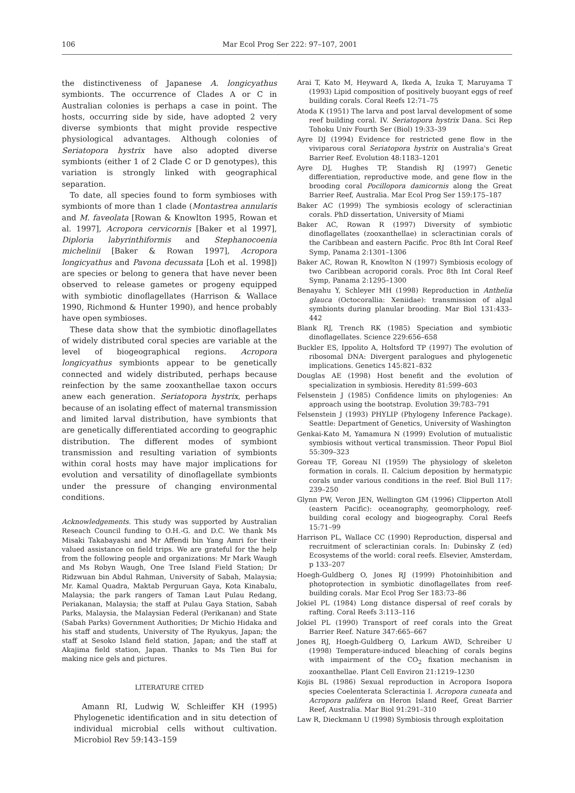106 Mar Ecol Prog Ser 222: 97–107, 2001
the distinctiveness of Japanese A. longicyathus symbionts. The occurrence of Clades A or C in Australian colonies is perhaps a case in point. The hosts, occurring side by side, have adopted 2 very diverse symbionts that might provide respective physiological advantages. Although colonies of Seriatopora hystrix have also adopted diverse symbionts (either 1 of 2 Clade C or D genotypes), this variation is strongly linked with geographical separation.
To date, all species found to form symbioses with symbionts of more than 1 clade (Montastrea annularis and M. faveolata [Rowan & Knowlton 1995, Rowan et al. 1997], Acropora cervicornis [Baker et al 1997], Diploria labyrinthiformis and Stephanocoenia michelinii [Baker & Rowan 1997], Acropora longicyathus and Pavona decussata [Loh et al. 1998]) are species or belong to genera that have never been observed to release gametes or progeny equipped with symbiotic dinoflagellates (Harrison & Wallace 1990, Richmond & Hunter 1990), and hence probably have open symbioses.
These data show that the symbiotic dinoflagellates of widely distributed coral species are variable at the level of biogeographical regions. Acropora longicyathus symbionts appear to be genetically connected and widely distributed, perhaps because reinfection by the same zooxanthellae taxon occurs anew each generation. Seriatopora hystrix, perhaps because of an isolating effect of maternal transmission and limited larval distribution, have symbionts that are genetically differentiated according to geographic distribution. The different modes of symbiont transmission and resulting variation of symbionts within coral hosts may have major implications for evolution and versatility of dinoflagellate symbionts under the pressure of changing environmental conditions.
Acknowledgements. This study was supported by Australian Reseach Council funding to O.H.-G. and D.C. We thank Ms Misaki Takabayashi and Mr Affendi bin Yang Amri for their valued assistance on field trips. We are grateful for the help from the following people and organizations: Mr Mark Waugh and Ms Robyn Waugh, One Tree Island Field Station; Dr Ridzwuan bin Abdul Rahman, University of Sabah, Malaysia; Mr. Kamal Quadra, Maktab Perguruan Gaya, Kota Kinabalu, Malaysia; the park rangers of Taman Laut Pulau Redang, Periakanan, Malaysia; the staff at Pulau Gaya Station, Sabah Parks, Malaysia, the Malaysian Federal (Perikanan) and State (Sabah Parks) Government Authorities; Dr Michio Hidaka and his staff and students, University of The Ryukyus, Japan; the staff at Sesoko Island field station, Japan; and the staff at Akajima field station, Japan. Thanks to Ms Tien Bui for making nice gels and pictures.
LITERATURE CITED
Amann RI, Ludwig W, Schleiffer KH (1995) Phylogenetic identification and in situ detection of individual microbial cells without cultivation. Microbiol Rev 59:143–159
Arai T, Kato M, Heyward A, Ikeda A, Izuka T, Maruyama T (1993) Lipid composition of positively buoyant eggs of reef building corals. Coral Reefs 12:71–75
Atoda K (1951) The larva and post larval development of some reef building coral. IV. Seriatopora hystrix Dana. Sci Rep Tohoku Univ Fourth Ser (Biol) 19:33–39
Ayre DJ (1994) Evidence for restricted gene flow in the viviparous coral Seriatopora hystrix on Australia's Great Barrier Reef. Evolution 48:1183–1201
Ayre DJ, Hughes TP, Standish RJ (1997) Genetic differentiation, reproductive mode, and gene flow in the brooding coral Pocillopora damicornis along the Great Barrier Reef, Australia. Mar Ecol Prog Ser 159:175–187
Baker AC (1999) The symbiosis ecology of scleractinian corals. PhD dissertation, University of Miami
Baker AC, Rowan R (1997) Diversity of symbiotic dinoflagellates (zooxanthellae) in scleractinian corals of the Caribbean and eastern Pacific. Proc 8th Int Coral Reef Symp, Panama 2:1301–1306
Baker AC, Rowan R, Knowlton N (1997) Symbiosis ecology of two Caribbean acroporid corals. Proc 8th Int Coral Reef Symp, Panama 2:1295–1300
Benayahu Y, Schleyer MH (1998) Reproduction in Anthelia glauca (Octocorallia: Xeniidae): transmission of algal symbionts during planular brooding. Mar Biol 131:433–442
Blank RJ, Trench RK (1985) Speciation and symbiotic dinoflagellates. Science 229:656–658
Buckler ES, Ippolito A, Holtsford TP (1997) The evolution of ribosomal DNA: Divergent paralogues and phylogenetic implications. Genetics 145:821–832
Douglas AE (1998) Host benefit and the evolution of specialization in symbiosis. Heredity 81:599–603
Felsenstein J (1985) Confidence limits on phylogenies: An approach using the bootstrap. Evolution 39:783–791
Felsenstein J (1993) PHYLIP (Phylogeny Inference Package). Seattle: Department of Genetics, University of Washington
Genkai-Kato M, Yamamura N (1999) Evolution of mutualistic symbiosis without vertical transmission. Theor Popul Biol 55:309–323
Goreau TF, Goreau NI (1959) The physiology of skeleton formation in corals. II. Calcium deposition by hermatypic corals under various conditions in the reef. Biol Bull 117: 239–250
Glynn PW, Veron JEN, Wellington GM (1996) Clipperton Atoll (eastern Pacific): oceanography, geomorphology, reef-building coral ecology and biogeography. Coral Reefs 15:71–99
Harrison PL, Wallace CC (1990) Reproduction, dispersal and recruitment of scleractinian corals. In: Dubinsky Z (ed) Ecosystems of the world: coral reefs. Elsevier, Amsterdam, p 133–207
Hoegh-Guldberg O, Jones RJ (1999) Photoinhibition and photoprotection in symbiotic dinoflagellates from reef-building corals. Mar Ecol Prog Ser 183:73–86
Jokiel PL (1984) Long distance dispersal of reef corals by rafting. Coral Reefs 3:113–116
Jokiel PL (1990) Transport of reef corals into the Great Barrier Reef. Nature 347:665–667
Jones RJ, Hoegh-Guldberg O, Larkum AWD, Schreiber U (1998) Temperature-induced bleaching of corals begins with impairment of the CO<sub>2</sub> fixation mechanism in zooxanthellae. Plant Cell Environ 21:1219–1230
Kojis BL (1986) Sexual reproduction in Acropora Isopora species Coelenterata Scleractinia I. Acropora cuneata and Acropora palifera on Heron Island Reef, Great Barrier Reef, Australia. Mar Biol 91:291–310
Law R, Dieckmann U (1998) Symbiosis through exploitation